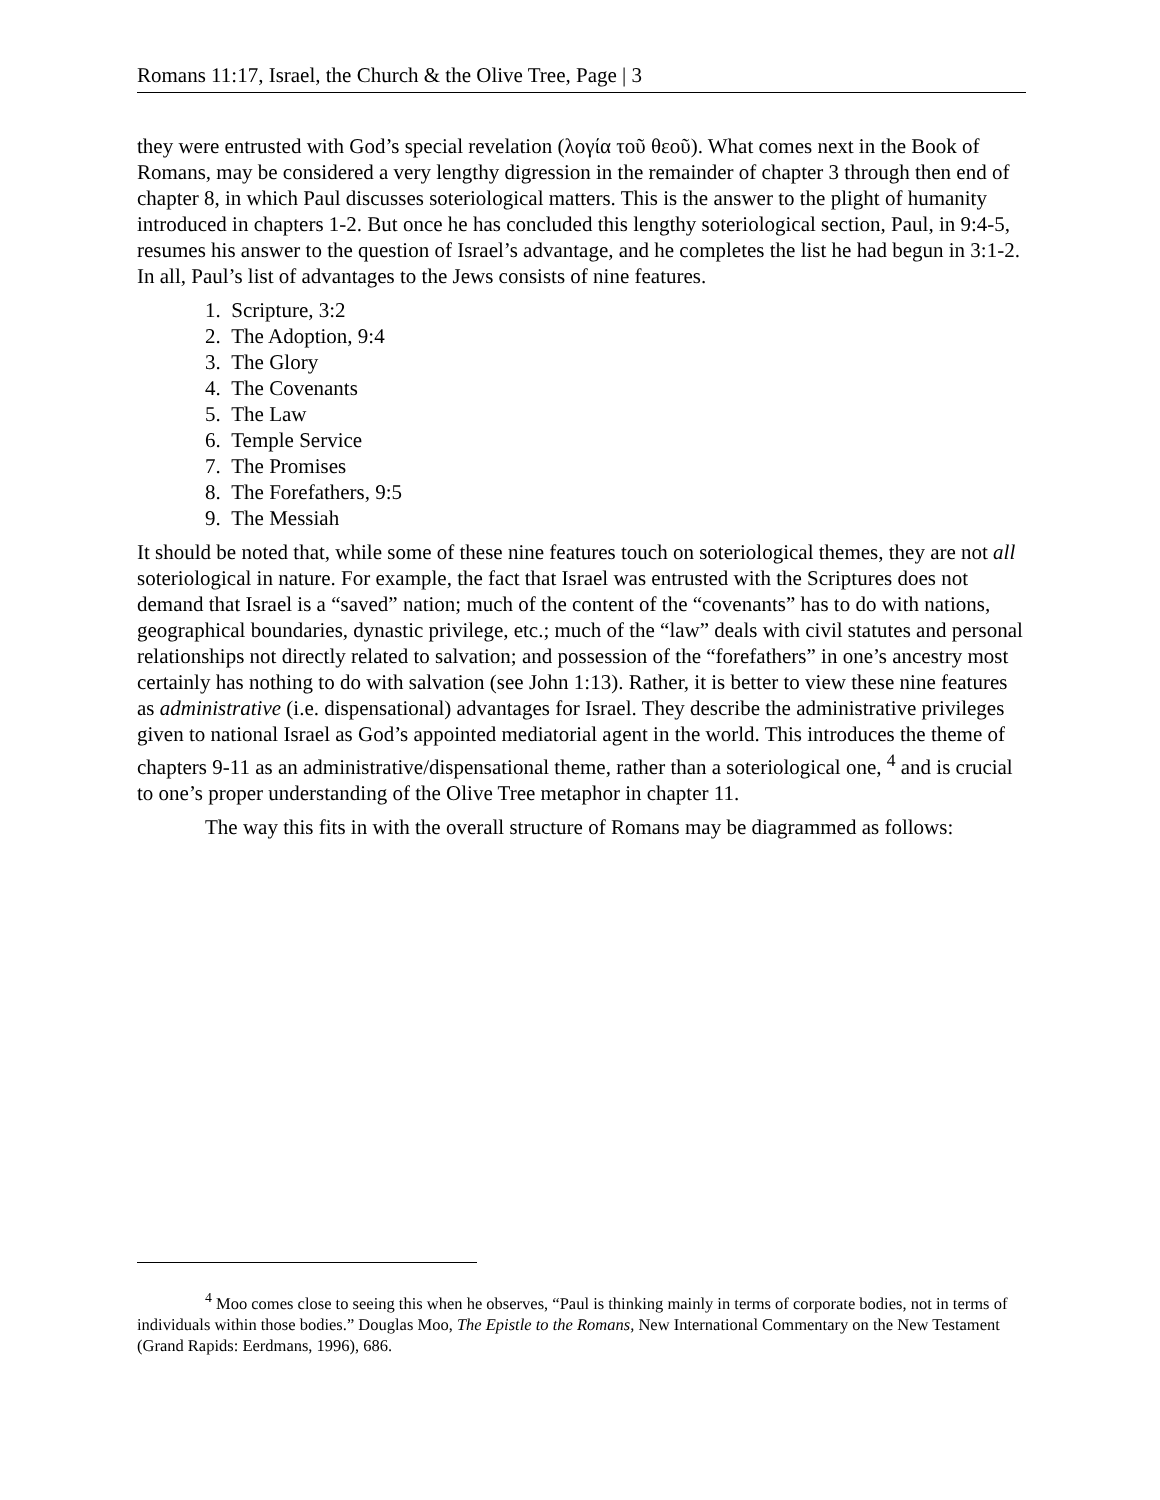Romans 11:17, Israel, the Church & the Olive Tree, Page | 3
they were entrusted with God’s special revelation (λογία τοῦ θεοῦ). What comes next in the Book of Romans, may be considered a very lengthy digression in the remainder of chapter 3 through then end of chapter 8, in which Paul discusses soteriological matters. This is the answer to the plight of humanity introduced in chapters 1-2. But once he has concluded this lengthy soteriological section, Paul, in 9:4-5, resumes his answer to the question of Israel’s advantage, and he completes the list he had begun in 3:1-2. In all, Paul’s list of advantages to the Jews consists of nine features.
1. Scripture, 3:2
2. The Adoption, 9:4
3. The Glory
4. The Covenants
5. The Law
6. Temple Service
7. The Promises
8. The Forefathers, 9:5
9. The Messiah
It should be noted that, while some of these nine features touch on soteriological themes, they are not all soteriological in nature. For example, the fact that Israel was entrusted with the Scriptures does not demand that Israel is a “saved” nation; much of the content of the “covenants” has to do with nations, geographical boundaries, dynastic privilege, etc.; much of the “law” deals with civil statutes and personal relationships not directly related to salvation; and possession of the “forefathers” in one’s ancestry most certainly has nothing to do with salvation (see John 1:13). Rather, it is better to view these nine features as administrative (i.e. dispensational) advantages for Israel. They describe the administrative privileges given to national Israel as God’s appointed mediatorial agent in the world. This introduces the theme of chapters 9-11 as an administrative/dispensational theme, rather than a soteriological one, <sup>4</sup> and is crucial to one’s proper understanding of the Olive Tree metaphor in chapter 11.
The way this fits in with the overall structure of Romans may be diagrammed as follows:
<sup>4</sup> Moo comes close to seeing this when he observes, “Paul is thinking mainly in terms of corporate bodies, not in terms of individuals within those bodies.” Douglas Moo, The Epistle to the Romans, New International Commentary on the New Testament (Grand Rapids: Eerdmans, 1996), 686.